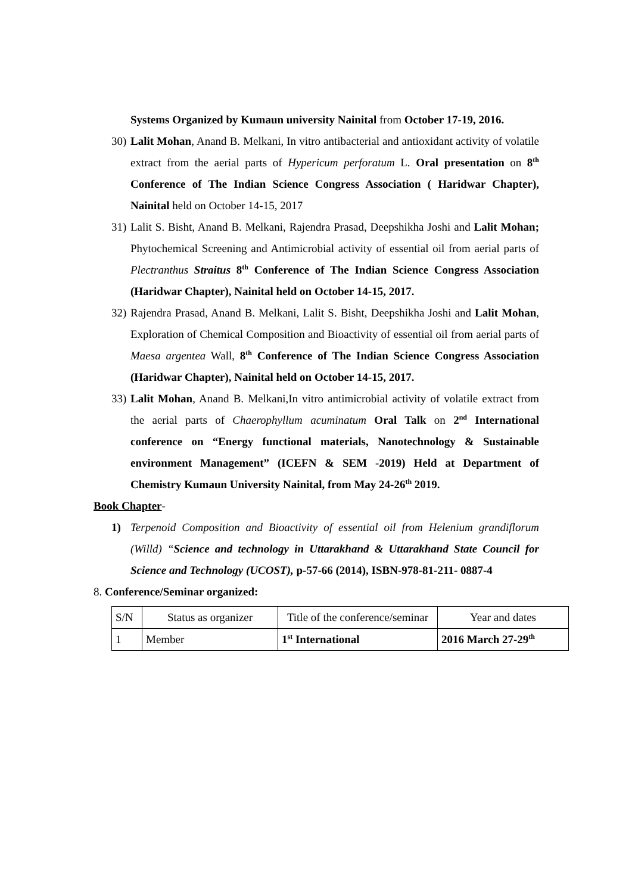Systems Organized by Kumaun university Nainital from October 17-19, 2016.
30)
Lalit Mohan, Anand B. Melkani, In vitro antibacterial and antioxidant activity of volatile extract from the aerial parts of Hypericum perforatum L. Oral presentation on 8<sup>th</sup> Conference of The Indian Science Congress Association ( Haridwar Chapter), Nainital held on October 14-15, 2017
31)
Lalit S. Bisht, Anand B. Melkani, Rajendra Prasad, Deepshikha Joshi and Lalit Mohan; Phytochemical Screening and Antimicrobial activity of essential oil from aerial parts of Plectranthus Straitus 8<sup>th</sup> Conference of The Indian Science Congress Association (Haridwar Chapter), Nainital held on October 14-15, 2017.
32)
Rajendra Prasad, Anand B. Melkani, Lalit S. Bisht, Deepshikha Joshi and Lalit Mohan, Exploration of Chemical Composition and Bioactivity of essential oil from aerial parts of Maesa argentea Wall, 8<sup>th</sup> Conference of The Indian Science Congress Association (Haridwar Chapter), Nainital held on October 14-15, 2017.
33)
Lalit Mohan, Anand B. Melkani,In vitro antimicrobial activity of volatile extract from the aerial parts of Chaerophyllum acuminatum Oral Talk on 2<sup>nd</sup> International conference on “Energy functional materials, Nanotechnology & Sustainable environment Management” (ICEFN & SEM -2019) Held at Department of Chemistry Kumaun University Nainital, from May 24-26<sup>th</sup> 2019.
Book Chapter-
1) Terpenoid Composition and Bioactivity of essential oil from Helenium grandiflorum (Willd) “Science and technology in Uttarakhand & Uttarakhand State Council for Science and Technology (UCOST), p-57-66 (2014), ISBN-978-81-211- 0887-4
8. Conference/Seminar organized:
| S/N | Status as organizer | Title of the conference/seminar | Year and dates |
| 1 | Member | 1<sup>st</sup> International | 2016 March 27-29<sup>th</sup> |